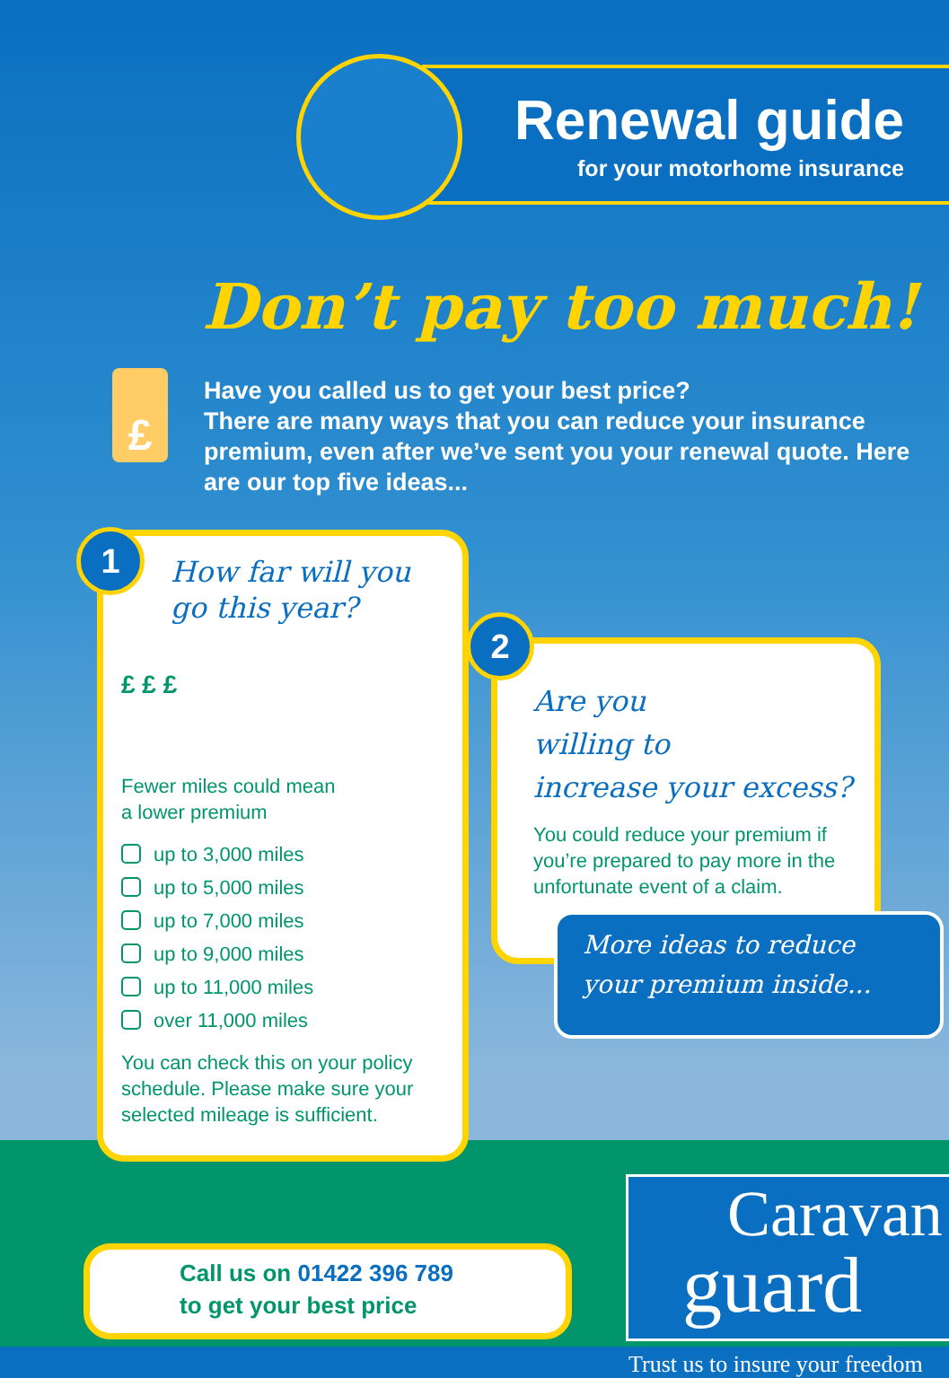Renewal guide
for your motorhome insurance
Don’t pay too much!
£
Have you called us to get your best price?
There are many ways that you can reduce your insurance premium, even after we’ve sent you your renewal quote. Here are our top five ideas...
1
How far will you go this year?
£ £ £
Fewer miles could mean
a lower premium
up to 3,000 miles
up to 5,000 miles
up to 7,000 miles
up to 9,000 miles
up to 11,000 miles
over 11,000 miles
You can check this on your policy schedule. Please make sure your selected mileage is sufficient.
2
Are you
willing to
increase your excess?
You could reduce your premium if you’re prepared to pay more in the unfortunate event of a claim.
More ideas to reduce your premium inside...
Call us on 01422 396 789
to get your best price
Caravan
guard
Trust us to insure your freedom